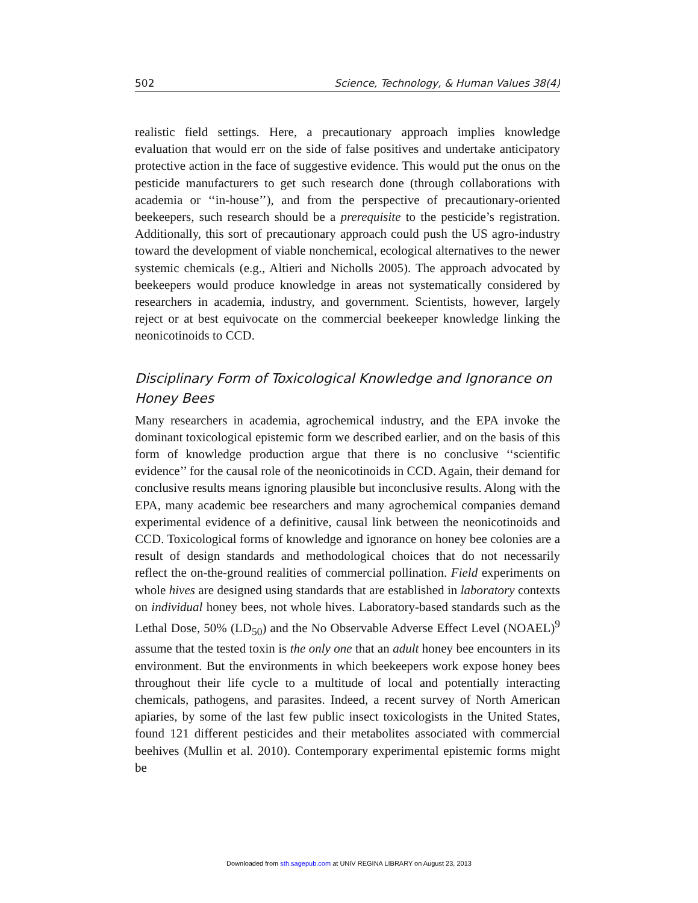502 Science, Technology, & Human Values 38(4)
realistic field settings. Here, a precautionary approach implies knowledge evaluation that would err on the side of false positives and undertake anticipatory protective action in the face of suggestive evidence. This would put the onus on the pesticide manufacturers to get such research done (through collaborations with academia or ‘‘in-house’’), and from the perspective of precautionary-oriented beekeepers, such research should be a prerequisite to the pesticide’s registration. Additionally, this sort of precautionary approach could push the US agro-industry toward the development of viable nonchemical, ecological alternatives to the newer systemic chemicals (e.g., Altieri and Nicholls 2005). The approach advocated by beekeepers would produce knowledge in areas not systematically considered by researchers in academia, industry, and government. Scientists, however, largely reject or at best equivocate on the commercial beekeeper knowledge linking the neonicotinoids to CCD.
Disciplinary Form of Toxicological Knowledge and Ignorance on Honey Bees
Many researchers in academia, agrochemical industry, and the EPA invoke the dominant toxicological epistemic form we described earlier, and on the basis of this form of knowledge production argue that there is no conclusive ‘‘scientific evidence’’ for the causal role of the neonicotinoids in CCD. Again, their demand for conclusive results means ignoring plausible but inconclusive results. Along with the EPA, many academic bee researchers and many agrochemical companies demand experimental evidence of a definitive, causal link between the neonicotinoids and CCD. Toxicological forms of knowledge and ignorance on honey bee colonies are a result of design standards and methodological choices that do not necessarily reflect the on-the-ground realities of commercial pollination. Field experiments on whole hives are designed using standards that are established in laboratory contexts on individual honey bees, not whole hives. Laboratory-based standards such as the Lethal Dose, 50% (LD<sub>50</sub>) and the No Observable Adverse Effect Level (NOAEL)<sup>9</sup> assume that the tested toxin is the only one that an adult honey bee encounters in its environment. But the environments in which beekeepers work expose honey bees throughout their life cycle to a multitude of local and potentially interacting chemicals, pathogens, and parasites. Indeed, a recent survey of North American apiaries, by some of the last few public insect toxicologists in the United States, found 121 different pesticides and their metabolites associated with commercial beehives (Mullin et al. 2010). Contemporary experimental epistemic forms might be
Downloaded from sth.sagepub.com at UNIV REGINA LIBRARY on August 23, 2013